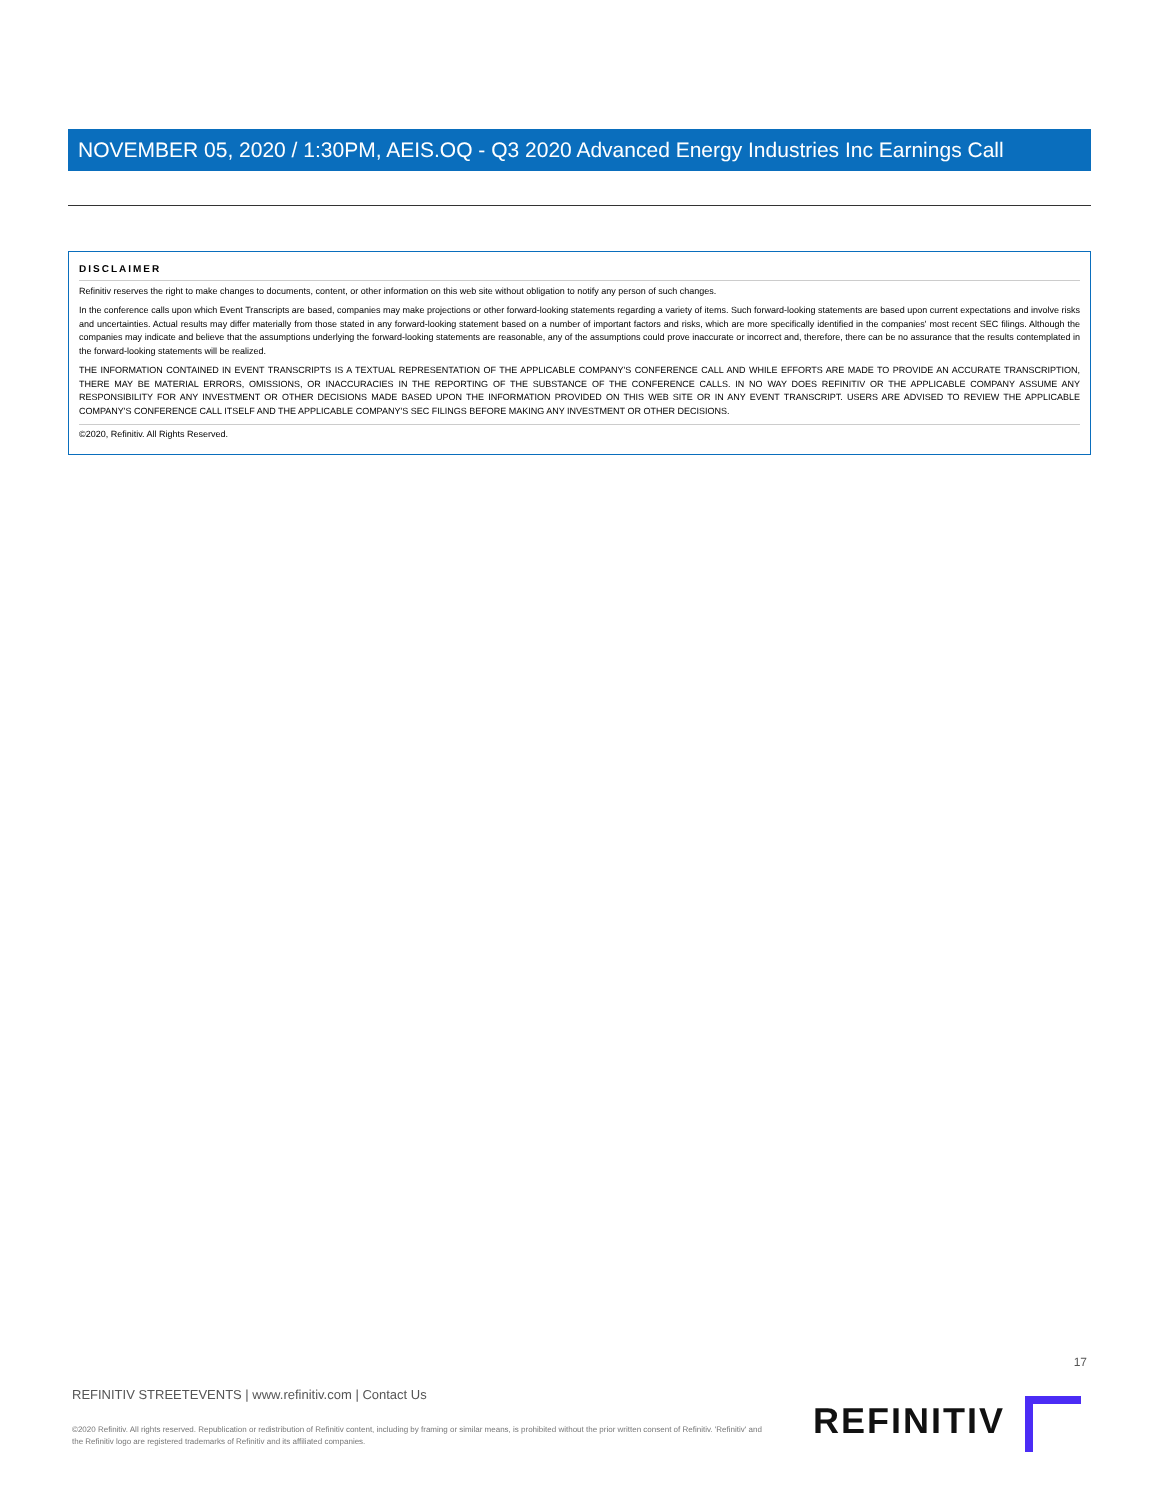NOVEMBER 05, 2020 / 1:30PM, AEIS.OQ - Q3 2020 Advanced Energy Industries Inc Earnings Call
DISCLAIMER
Refinitiv reserves the right to make changes to documents, content, or other information on this web site without obligation to notify any person of such changes.
In the conference calls upon which Event Transcripts are based, companies may make projections or other forward-looking statements regarding a variety of items. Such forward-looking statements are based upon current expectations and involve risks and uncertainties. Actual results may differ materially from those stated in any forward-looking statement based on a number of important factors and risks, which are more specifically identified in the companies' most recent SEC filings. Although the companies may indicate and believe that the assumptions underlying the forward-looking statements are reasonable, any of the assumptions could prove inaccurate or incorrect and, therefore, there can be no assurance that the results contemplated in the forward-looking statements will be realized.
THE INFORMATION CONTAINED IN EVENT TRANSCRIPTS IS A TEXTUAL REPRESENTATION OF THE APPLICABLE COMPANY'S CONFERENCE CALL AND WHILE EFFORTS ARE MADE TO PROVIDE AN ACCURATE TRANSCRIPTION, THERE MAY BE MATERIAL ERRORS, OMISSIONS, OR INACCURACIES IN THE REPORTING OF THE SUBSTANCE OF THE CONFERENCE CALLS. IN NO WAY DOES REFINITIV OR THE APPLICABLE COMPANY ASSUME ANY RESPONSIBILITY FOR ANY INVESTMENT OR OTHER DECISIONS MADE BASED UPON THE INFORMATION PROVIDED ON THIS WEB SITE OR IN ANY EVENT TRANSCRIPT. USERS ARE ADVISED TO REVIEW THE APPLICABLE COMPANY'S CONFERENCE CALL ITSELF AND THE APPLICABLE COMPANY'S SEC FILINGS BEFORE MAKING ANY INVESTMENT OR OTHER DECISIONS.
©2020, Refinitiv. All Rights Reserved.
17
REFINITIV STREETEVENTS | www.refinitiv.com | Contact Us
©2020 Refinitiv. All rights reserved. Republication or redistribution of Refinitiv content, including by framing or similar means, is prohibited without the prior written consent of Refinitiv. 'Refinitiv' and the Refinitiv logo are registered trademarks of Refinitiv and its affiliated companies.
REFINITIV